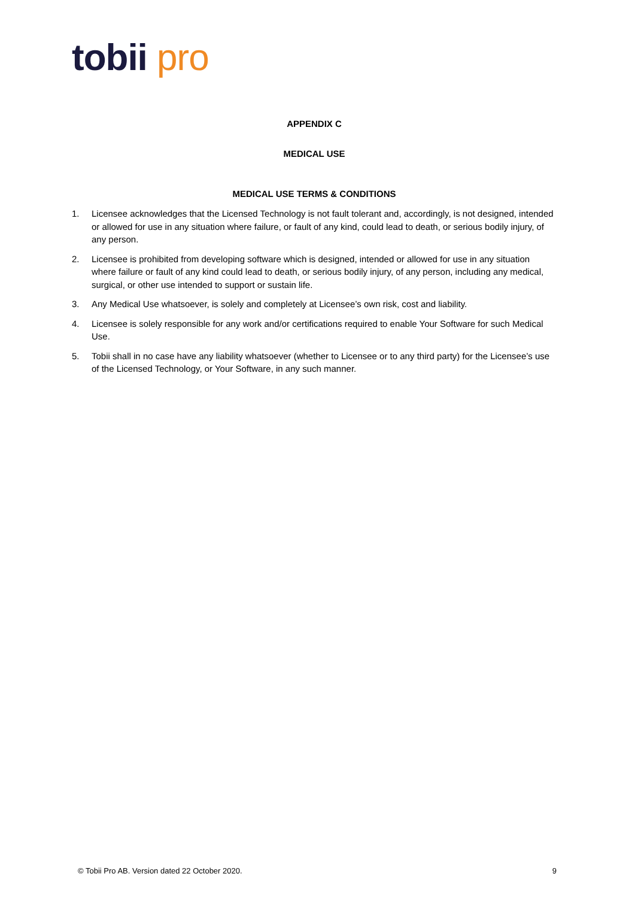tobii pro
APPENDIX C
MEDICAL USE
MEDICAL USE TERMS & CONDITIONS
1. Licensee acknowledges that the Licensed Technology is not fault tolerant and, accordingly, is not designed, intended or allowed for use in any situation where failure, or fault of any kind, could lead to death, or serious bodily injury, of any person.
2. Licensee is prohibited from developing software which is designed, intended or allowed for use in any situation where failure or fault of any kind could lead to death, or serious bodily injury, of any person, including any medical, surgical, or other use intended to support or sustain life.
3. Any Medical Use whatsoever, is solely and completely at Licensee’s own risk, cost and liability.
4. Licensee is solely responsible for any work and/or certifications required to enable Your Software for such Medical Use.
5. Tobii shall in no case have any liability whatsoever (whether to Licensee or to any third party) for the Licensee’s use of the Licensed Technology, or Your Software, in any such manner.
© Tobii Pro AB. Version dated 22 October 2020. 9